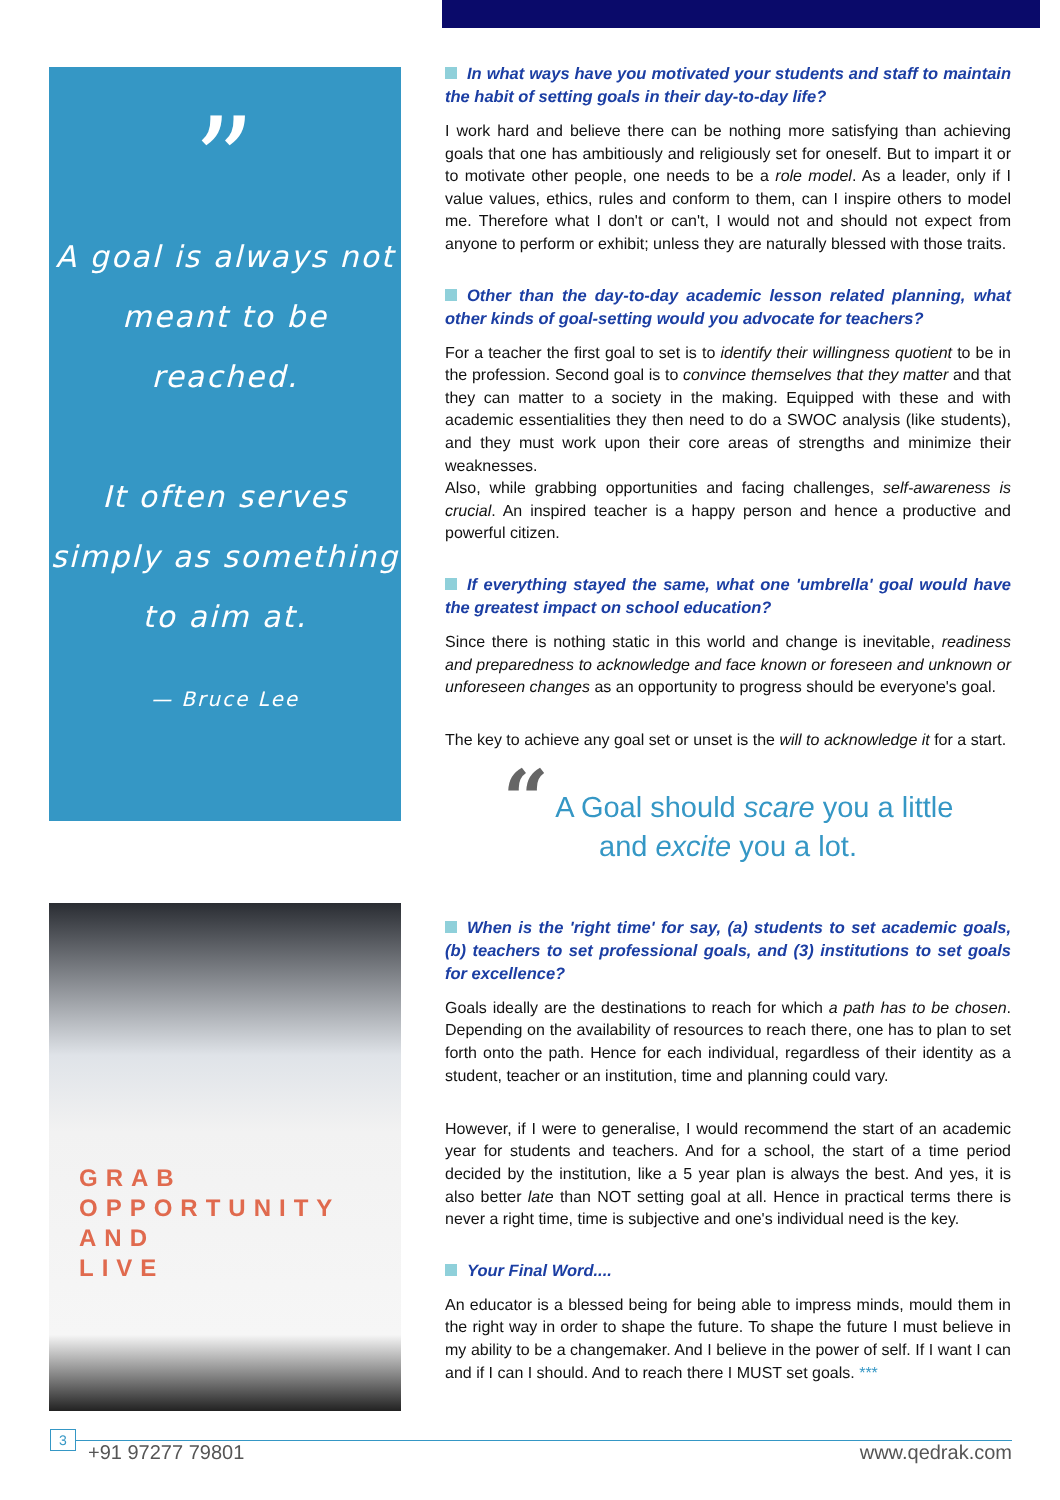”
A goal is always not meant to be reached.
It often serves simply as something to aim at.
— Bruce Lee
GRAB
OPPORTUNITY
AND
LIVE
In what ways have you motivated your students and staff to maintain the habit of setting goals in their day-to-day life?
I work hard and believe there can be nothing more satisfying than achieving goals that one has ambitiously and religiously set for oneself. But to impart it or to motivate other people, one needs to be a role model. As a leader, only if I value values, ethics, rules and conform to them, can I inspire others to model me. Therefore what I don't or can't, I would not and should not expect from anyone to perform or exhibit; unless they are naturally blessed with those traits.
Other than the day-to-day academic lesson related planning, what other kinds of goal-setting would you advocate for teachers?
For a teacher the first goal to set is to identify their willingness quotient to be in the profession. Second goal is to convince themselves that they matter and that they can matter to a society in the making. Equipped with these and with academic essentialities they then need to do a SWOC analysis (like students), and they must work upon their core areas of strengths and minimize their weaknesses.
Also, while grabbing opportunities and facing challenges, self-awareness is crucial. An inspired teacher is a happy person and hence a productive and powerful citizen.
If everything stayed the same, what one 'umbrella' goal would have the greatest impact on school education?
Since there is nothing static in this world and change is inevitable, readiness and preparedness to acknowledge and face known or foreseen and unknown or unforeseen changes as an opportunity to progress should be everyone's goal.
The key to achieve any goal set or unset is the will to acknowledge it for a start.
“ A Goal should scare you a little
and excite you a lot.
When is the 'right time' for say, (a) students to set academic goals, (b) teachers to set professional goals, and (3) institutions to set goals for excellence?
Goals ideally are the destinations to reach for which a path has to be chosen. Depending on the availability of resources to reach there, one has to plan to set forth onto the path. Hence for each individual, regardless of their identity as a student, teacher or an institution, time and planning could vary.
However, if I were to generalise, I would recommend the start of an academic year for students and teachers. And for a school, the start of a time period decided by the institution, like a 5 year plan is always the best. And yes, it is also better late than NOT setting goal at all. Hence in practical terms there is never a right time, time is subjective and one's individual need is the key.
Your Final Word....
An educator is a blessed being for being able to impress minds, mould them in the right way in order to shape the future. To shape the future I must believe in my ability to be a changemaker. And I believe in the power of self. If I want I can and if I can I should. And to reach there I MUST set goals. ***
3
+91 97277 79801 www.qedrak.com